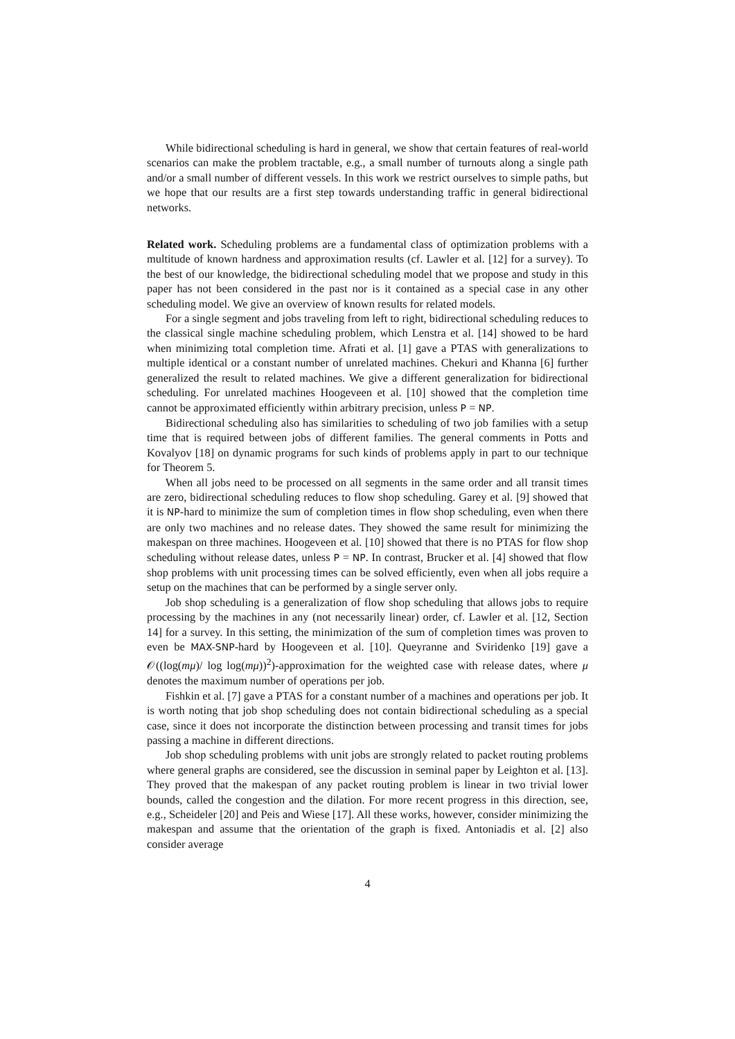While bidirectional scheduling is hard in general, we show that certain features of real-world scenarios can make the problem tractable, e.g., a small number of turnouts along a single path and/or a small number of different vessels. In this work we restrict ourselves to simple paths, but we hope that our results are a first step towards understanding traffic in general bidirectional networks.
Related work. Scheduling problems are a fundamental class of optimization problems with a multitude of known hardness and approximation results (cf. Lawler et al. [12] for a survey). To the best of our knowledge, the bidirectional scheduling model that we propose and study in this paper has not been considered in the past nor is it contained as a special case in any other scheduling model. We give an overview of known results for related models.
For a single segment and jobs traveling from left to right, bidirectional scheduling reduces to the classical single machine scheduling problem, which Lenstra et al. [14] showed to be hard when minimizing total completion time. Afrati et al. [1] gave a PTAS with generalizations to multiple identical or a constant number of unrelated machines. Chekuri and Khanna [6] further generalized the result to related machines. We give a different generalization for bidirectional scheduling. For unrelated machines Hoogeveen et al. [10] showed that the completion time cannot be approximated efficiently within arbitrary precision, unless P = NP.
Bidirectional scheduling also has similarities to scheduling of two job families with a setup time that is required between jobs of different families. The general comments in Potts and Kovalyov [18] on dynamic programs for such kinds of problems apply in part to our technique for Theorem 5.
When all jobs need to be processed on all segments in the same order and all transit times are zero, bidirectional scheduling reduces to flow shop scheduling. Garey et al. [9] showed that it is NP-hard to minimize the sum of completion times in flow shop scheduling, even when there are only two machines and no release dates. They showed the same result for minimizing the makespan on three machines. Hoogeveen et al. [10] showed that there is no PTAS for flow shop scheduling without release dates, unless P = NP. In contrast, Brucker et al. [4] showed that flow shop problems with unit processing times can be solved efficiently, even when all jobs require a setup on the machines that can be performed by a single server only.
Job shop scheduling is a generalization of flow shop scheduling that allows jobs to require processing by the machines in any (not necessarily linear) order, cf. Lawler et al. [12, Section 14] for a survey. In this setting, the minimization of the sum of completion times was proven to even be MAX-SNP-hard by Hoogeveen et al. [10]. Queyranne and Sviridenko [19] gave a 𝒪((log(mμ)/ log log(mμ))<sup>2</sup>)-approximation for the weighted case with release dates, where μ denotes the maximum number of operations per job.
Fishkin et al. [7] gave a PTAS for a constant number of a machines and operations per job. It is worth noting that job shop scheduling does not contain bidirectional scheduling as a special case, since it does not incorporate the distinction between processing and transit times for jobs passing a machine in different directions.
Job shop scheduling problems with unit jobs are strongly related to packet routing problems where general graphs are considered, see the discussion in seminal paper by Leighton et al. [13]. They proved that the makespan of any packet routing problem is linear in two trivial lower bounds, called the congestion and the dilation. For more recent progress in this direction, see, e.g., Scheideler [20] and Peis and Wiese [17]. All these works, however, consider minimizing the makespan and assume that the orientation of the graph is fixed. Antoniadis et al. [2] also consider average
4